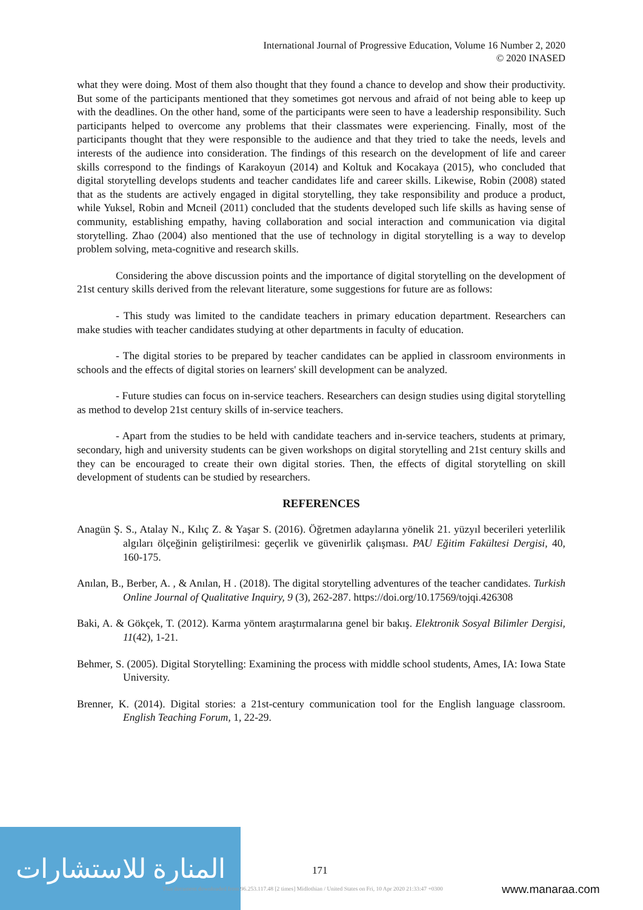International Journal of Progressive Education, Volume 16 Number 2, 2020
© 2020 INASED
what they were doing. Most of them also thought that they found a chance to develop and show their productivity. But some of the participants mentioned that they sometimes got nervous and afraid of not being able to keep up with the deadlines. On the other hand, some of the participants were seen to have a leadership responsibility. Such participants helped to overcome any problems that their classmates were experiencing. Finally, most of the participants thought that they were responsible to the audience and that they tried to take the needs, levels and interests of the audience into consideration. The findings of this research on the development of life and career skills correspond to the findings of Karakoyun (2014) and Koltuk and Kocakaya (2015), who concluded that digital storytelling develops students and teacher candidates life and career skills. Likewise, Robin (2008) stated that as the students are actively engaged in digital storytelling, they take responsibility and produce a product, while Yuksel, Robin and Mcneil (2011) concluded that the students developed such life skills as having sense of community, establishing empathy, having collaboration and social interaction and communication via digital storytelling. Zhao (2004) also mentioned that the use of technology in digital storytelling is a way to develop problem solving, meta-cognitive and research skills.
Considering the above discussion points and the importance of digital storytelling on the development of 21st century skills derived from the relevant literature, some suggestions for future are as follows:
- This study was limited to the candidate teachers in primary education department. Researchers can make studies with teacher candidates studying at other departments in faculty of education.
- The digital stories to be prepared by teacher candidates can be applied in classroom environments in schools and the effects of digital stories on learners' skill development can be analyzed.
- Future studies can focus on in-service teachers. Researchers can design studies using digital storytelling as method to develop 21st century skills of in-service teachers.
- Apart from the studies to be held with candidate teachers and in-service teachers, students at primary, secondary, high and university students can be given workshops on digital storytelling and 21st century skills and they can be encouraged to create their own digital stories. Then, the effects of digital storytelling on skill development of students can be studied by researchers.
REFERENCES
Anagün Ş. S., Atalay N., Kılıç Z. & Yaşar S. (2016). Öğretmen adaylarına yönelik 21. yüzyıl becerileri yeterlilik algıları ölçeğinin geliştirilmesi: geçerlik ve güvenirlik çalışması. PAU Eğitim Fakültesi Dergisi, 40, 160-175.
Anılan, B., Berber, A. , & Anılan, H . (2018). The digital storytelling adventures of the teacher candidates. Turkish Online Journal of Qualitative Inquiry, 9 (3), 262-287. https://doi.org/10.17569/tojqi.426308
Baki, A. & Gökçek, T. (2012). Karma yöntem araştırmalarına genel bir bakış. Elektronik Sosyal Bilimler Dergisi, 11(42), 1-21.
Behmer, S. (2005). Digital Storytelling: Examining the process with middle school students, Ames, IA: Iowa State University.
Brenner, K. (2014). Digital stories: a 21st-century communication tool for the English language classroom. English Teaching Forum, 1, 22-29.
المنارة للاستشارات
171
This document downloaded from 96.253.117.48 [2 times] Midlothian / United States on Fri, 10 Apr 2020 21:33:47 +0300
www.manaraa.com